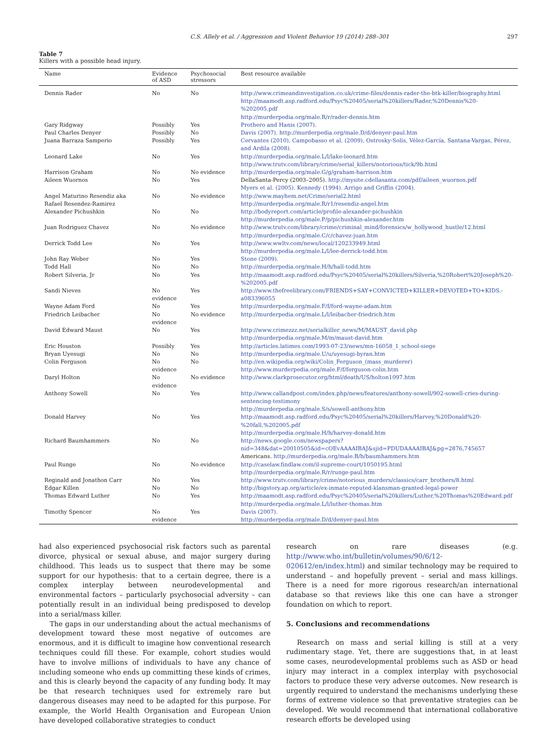C.S. Allely et al. / Aggression and Violent Behavior 19 (2014) 288–301 297
Table 7
Killers with a possible head injury.
| Name | Evidence of ASD | Psychosocial stressors | Best resource available |
| --- | --- | --- | --- |
| Dennis Rader | No | No | http://www.crimeandinvestigation.co.uk/crime-files/dennis-rader-the-btk-killer/biography.html http://maamodt.asp.radford.edu/Psyc%20405/serial%20killers/Rader,%20Dennis%20-%202005.pdf http://murderpedia.org/male.R/r/rader-dennis.htm |
| Gary Ridgway | Possibly | Yes | Prothero and Hanis (2007). |
| Paul Charles Denyer | Possibly | No | Davis (2007). http://murderpedia.org/male.D/d/denyer-paul.htm |
| Juana Barraza Samperio | Possibly | Yes | Cervantes (2010), Campobasso et al. (2009), Ostrosky-Solís, Vélez-García, Santana-Vargas, Pérez, and Ardila (2008). |
| Leonard Lake | No | Yes | http://murderpedia.org/male.L/l/lake-leonard.htm http://www.trutv.com/library/crime/serial_killers/notorious/tick/9b.html |
| Harrison Graham | No | No evidence | http://murderpedia.org/male.G/g/graham-harrison.htm |
| Aileen Wuornos | No | Yes | DellaSanta-Percy (2003–2005). http://mysite.cdellasanta.com/pdf/aileen_wuornos.pdf Myers et al. (2005). Kennedy (1994). Arrigo and Griffin (2004). |
| Angel Maturino Resendiz aka Rafael Resendez-Ramirez | No | No evidence | http://www.mayhem.net/Crime/serial2.html http://murderpedia.org/male.R/r1/resendiz-angel.htm |
| Alexander Pichushkin | No | No | http://bodyreport.com/article/profile-alexander-pichushkin http://murderpedia.org/male.P/p/pichushkin-alexander.htm |
| Juan Rodriguez Chavez | No | No evidence | http://www.trutv.com/library/crime/criminal_mind/forensics/w_hollywood_hustle/12.html http://murderpedia.org/male.C/c/chavez-juan.htm |
| Derrick Todd Lee | No | Yes | http://www.wwltv.com/news/local/120233949.html http://murderpedia.org/male.L/l/lee-derrick-todd.htm |
| John Ray Weber | No | Yes | Stone (2009). |
| Todd Hall | No | No | http://murderpedia.org/male.H/h/hall-todd.htm |
| Robert Silveria, Jr | No | Yes | http://maamodt.asp.radford.edu/Psyc%20405/serial%20killers/Silveria,%20Robert%20Joseph%20-%202005.pdf |
| Sandi Nieves | No evidence | Yes | http://www.thefreelibrary.com/FRIENDS+SAY+CONVICTED+KILLER+DEVOTED+TO+KIDS.-a083396055 |
| Wayne Adam Ford | No | Yes | http://murderpedia.org/male.F/f/ford-wayne-adam.htm |
| Friedrich Leibacher | No evidence | No evidence | http://murderpedia.org/male.L/l/leibacher-friedrich.htm |
| David Edward Maust | No | Yes | http://www.crimezzz.net/serialkiller_news/M/MAUST_david.php http://murderpedia.org/male.M/m/maust-david.htm |
| Eric Houston | Possibly | Yes | http://articles.latimes.com/1993-07-23/news/mn-16058_1_school-siege |
| Bryan Uyesugi | No | No | http://murderpedia.org/male.U/u/uyesugi-byran.htm |
| Colin Ferguson | No evidence | No | http://en.wikipedia.org/wiki/Colin_Ferguson_(mass_murderer) http://www.murderpedia.org/male.F/f/ferguson-colin.htm |
| Daryl Holton | No evidence | No evidence | http://www.clarkprosecutor.org/html/death/US/holton1097.htm |
| Anthony Sowell | No | Yes | http://www.callandpost.com/index.php/news/features/anthony-sowell/902-sowell-cries-during-sentencing-testimony http://murderpedia.org/male.S/s/sowell-anthony.htm |
| Donald Harvey | No | Yes | http://maamodt.asp.radford.edu/Psyc%20405/serial%20killers/Harvey,%20Donald%20-%20fall,%202005.pdf http://murderpedia.org/male.H/h/harvey-donald.htm |
| Richard Baumhammers | No | No | http://news.google.com/newspapers?nid=348&dat=20010505&id=cOEvAAAAIBAJ&sjid=PDUDAAAAIBAJ&pg=2876,745657 Americans. http://murderpedia.org/male.B/b/baumhammers.htm |
| Paul Runge | No | No evidence | http://caselaw.findlaw.com/il-supreme-court/1050195.html http://murderpedia.org/male.R/r/runge-paul.htm |
| Reginald and Jonathon Carr | No | Yes | http://www.trutv.com/library/crime/notorious_murders/classics/carr_brothers/8.html |
| Edgar Killen | No | No | http://bigstory.ap.org/article/ex-inmate-reputed-klansman-granted-legal-power |
| Thomas Edward Luther | No | Yes | http://maamodt.asp.radford.edu/Psyc%20405/serial%20killers/Luther,%20Thomas%20Edward.pdf http://murderpedia.org/male.L/l/luther-thomas.htm |
| Timothy Spencer | No evidence | Yes | Davis (2007). http://murderpedia.org/male.D/d/denyer-paul.htm |
had also experienced psychosocial risk factors such as parental divorce, physical or sexual abuse, and major surgery during childhood. This leads us to suspect that there may be some support for our hypothesis: that to a certain degree, there is a complex interplay between neurodevelopmental and environmental factors – particularly psychosocial adversity – can potentially result in an individual being predisposed to develop into a serial/mass killer.
The gaps in our understanding about the actual mechanisms of development toward these most negative of outcomes are enormous, and it is difficult to imagine how conventional research techniques could fill these. For example, cohort studies would have to involve millions of individuals to have any chance of including someone who ends up committing these kinds of crimes, and this is clearly beyond the capacity of any funding body. It may be that research techniques used for extremely rare but dangerous diseases may need to be adapted for this purpose. For example, the World Health Organisation and European Union have developed collaborative strategies to conduct
research on rare diseases (e.g. http://www.who.int/bulletin/volumes/90/6/12-020612/en/index.html) and similar technology may be required to understand – and hopefully prevent – serial and mass killings. There is a need for more rigorous research/an international database so that reviews like this one can have a stronger foundation on which to report.
5. Conclusions and recommendations
Research on mass and serial killing is still at a very rudimentary stage. Yet, there are suggestions that, in at least some cases, neurodevelopmental problems such as ASD or head injury may interact in a complex interplay with psychosocial factors to produce these very adverse outcomes. New research is urgently required to understand the mechanisms underlying these forms of extreme violence so that preventative strategies can be developed. We would recommend that international collaborative research efforts be developed using